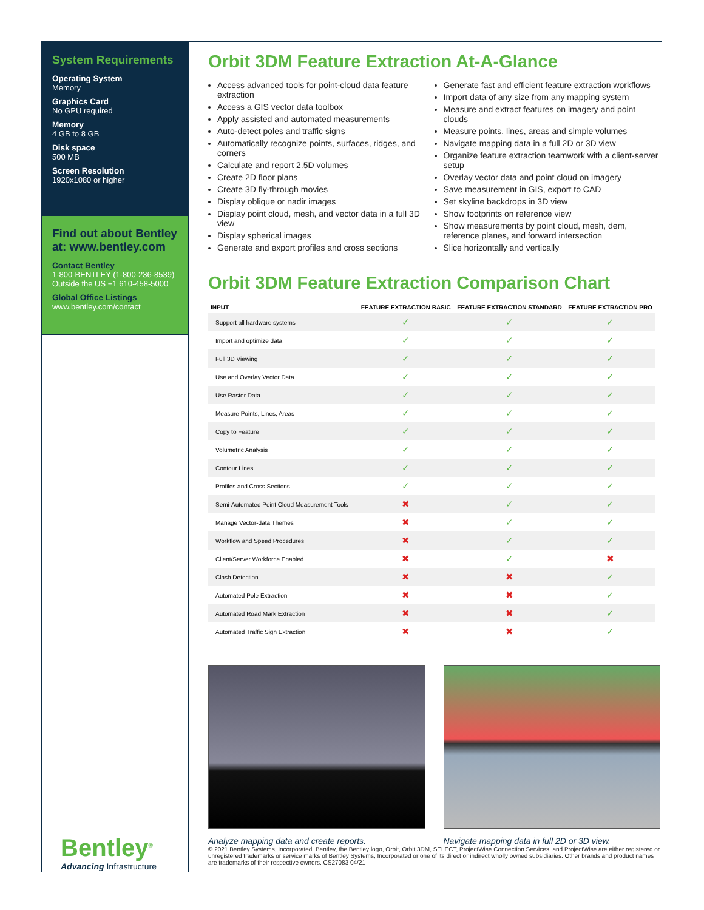System Requirements
Operating System
Memory
Graphics Card
No GPU required
Memory
4 GB to 8 GB
Disk space
500 MB
Screen Resolution
1920x1080 or higher
Find out about Bentley at: www.bentley.com
Contact Bentley
1-800-BENTLEY (1-800-236-8539)
Outside the US +1 610-458-5000
Global Office Listings
www.bentley.com/contact
Orbit 3DM Feature Extraction At-A-Glance
Access advanced tools for point-cloud data feature extraction
Access a GIS vector data toolbox
Apply assisted and automated measurements
Auto-detect poles and traffic signs
Automatically recognize points, surfaces, ridges, and corners
Calculate and report 2.5D volumes
Create 2D floor plans
Create 3D fly-through movies
Display oblique or nadir images
Display point cloud, mesh, and vector data in a full 3D view
Display spherical images
Generate and export profiles and cross sections
Generate fast and efficient feature extraction workflows
Import data of any size from any mapping system
Measure and extract features on imagery and point clouds
Measure points, lines, areas and simple volumes
Navigate mapping data in a full 2D or 3D view
Organize feature extraction teamwork with a client-server setup
Overlay vector data and point cloud on imagery
Save measurement in GIS, export to CAD
Set skyline backdrops in 3D view
Show footprints on reference view
Show measurements by point cloud, mesh, dem, reference planes, and forward intersection
Slice horizontally and vertically
Orbit 3DM Feature Extraction Comparison Chart
| INPUT | FEATURE EXTRACTION BASIC | FEATURE EXTRACTION STANDARD | FEATURE EXTRACTION PRO |
| --- | --- | --- | --- |
| Support all hardware systems | ✓ | ✓ | ✓ |
| Import and optimize data | ✓ | ✓ | ✓ |
| Full 3D Viewing | ✓ | ✓ | ✓ |
| Use and Overlay Vector Data | ✓ | ✓ | ✓ |
| Use Raster Data | ✓ | ✓ | ✓ |
| Measure Points, Lines, Areas | ✓ | ✓ | ✓ |
| Copy to Feature | ✓ | ✓ | ✓ |
| Volumetric Analysis | ✓ | ✓ | ✓ |
| Contour Lines | ✓ | ✓ | ✓ |
| Profiles and Cross Sections | ✓ | ✓ | ✓ |
| Semi-Automated Point Cloud Measurement Tools | ✖ | ✓ | ✓ |
| Manage Vector-data Themes | ✖ | ✓ | ✓ |
| Workflow and Speed Procedures | ✖ | ✓ | ✓ |
| Client/Server Workforce Enabled | ✖ | ✓ | ✖ |
| Clash Detection | ✖ | ✖ | ✓ |
| Automated Pole Extraction | ✖ | ✖ | ✓ |
| Automated Road Mark Extraction | ✖ | ✖ | ✓ |
| Automated Traffic Sign Extraction | ✖ | ✖ | ✓ |
Analyze mapping data and create reports.
Navigate mapping data in full 2D or 3D view.
Bentley<sup>®</sup>
Advancing Infrastructure
© 2021 Bentley Systems, Incorporated. Bentley, the Bentley logo, Orbit, Orbit 3DM, SELECT, ProjectWise Connection Services, and ProjectWise are either registered or unregistered trademarks or service marks of Bentley Systems, Incorporated or one of its direct or indirect wholly owned subsidiaries. Other brands and product names are trademarks of their respective owners. CS27083 04/21